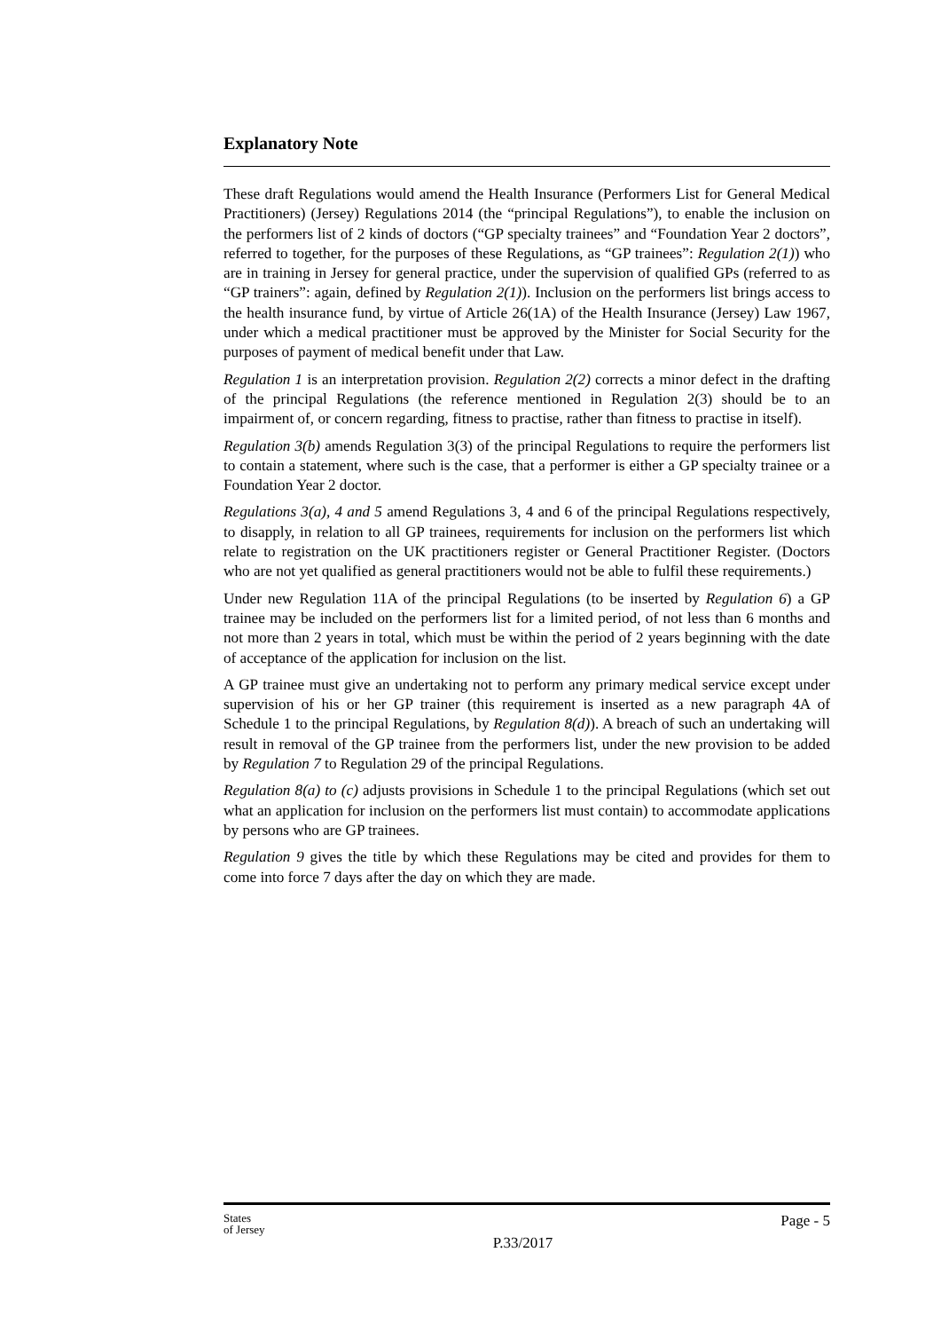Explanatory Note
These draft Regulations would amend the Health Insurance (Performers List for General Medical Practitioners) (Jersey) Regulations 2014 (the “principal Regulations”), to enable the inclusion on the performers list of 2 kinds of doctors (“GP specialty trainees” and “Foundation Year 2 doctors”, referred to together, for the purposes of these Regulations, as “GP trainees”: Regulation 2(1)) who are in training in Jersey for general practice, under the supervision of qualified GPs (referred to as “GP trainers”: again, defined by Regulation 2(1)). Inclusion on the performers list brings access to the health insurance fund, by virtue of Article 26(1A) of the Health Insurance (Jersey) Law 1967, under which a medical practitioner must be approved by the Minister for Social Security for the purposes of payment of medical benefit under that Law.
Regulation 1 is an interpretation provision. Regulation 2(2) corrects a minor defect in the drafting of the principal Regulations (the reference mentioned in Regulation 2(3) should be to an impairment of, or concern regarding, fitness to practise, rather than fitness to practise in itself).
Regulation 3(b) amends Regulation 3(3) of the principal Regulations to require the performers list to contain a statement, where such is the case, that a performer is either a GP specialty trainee or a Foundation Year 2 doctor.
Regulations 3(a), 4 and 5 amend Regulations 3, 4 and 6 of the principal Regulations respectively, to disapply, in relation to all GP trainees, requirements for inclusion on the performers list which relate to registration on the UK practitioners register or General Practitioner Register. (Doctors who are not yet qualified as general practitioners would not be able to fulfil these requirements.)
Under new Regulation 11A of the principal Regulations (to be inserted by Regulation 6) a GP trainee may be included on the performers list for a limited period, of not less than 6 months and not more than 2 years in total, which must be within the period of 2 years beginning with the date of acceptance of the application for inclusion on the list.
A GP trainee must give an undertaking not to perform any primary medical service except under supervision of his or her GP trainer (this requirement is inserted as a new paragraph 4A of Schedule 1 to the principal Regulations, by Regulation 8(d)). A breach of such an undertaking will result in removal of the GP trainee from the performers list, under the new provision to be added by Regulation 7 to Regulation 29 of the principal Regulations.
Regulation 8(a) to (c) adjusts provisions in Schedule 1 to the principal Regulations (which set out what an application for inclusion on the performers list must contain) to accommodate applications by persons who are GP trainees.
Regulation 9 gives the title by which these Regulations may be cited and provides for them to come into force 7 days after the day on which they are made.
States
of Jersey
P.33/2017
Page - 5